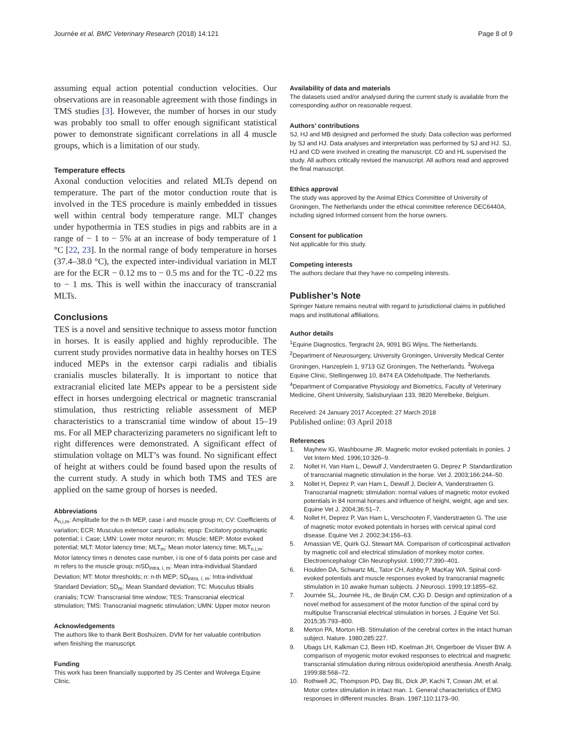Journée et al. BMC Veterinary Research (2018) 14:121
Page 8 of 9
assuming equal action potential conduction velocities. Our observations are in reasonable agreement with those findings in TMS studies [3]. However, the number of horses in our study was probably too small to offer enough significant statistical power to demonstrate significant correlations in all 4 muscle groups, which is a limitation of our study.
Temperature effects
Axonal conduction velocities and related MLTs depend on temperature. The part of the motor conduction route that is involved in the TES procedure is mainly embedded in tissues well within central body temperature range. MLT changes under hypothermia in TES studies in pigs and rabbits are in a range of − 1 to − 5% at an increase of body temperature of 1 °C [22, 23]. In the normal range of body temperature in horses (37.4–38.0 °C), the expected inter-individual variation in MLT are for the ECR − 0.12 ms to − 0.5 ms and for the TC -0.22 ms to − 1 ms. This is well within the inaccuracy of transcranial MLTs.
Conclusions
TES is a novel and sensitive technique to assess motor function in horses. It is easily applied and highly reproducible. The current study provides normative data in healthy horses on TES induced MEPs in the extensor carpi radialis and tibialis cranialis muscles bilaterally. It is important to notice that extracranial elicited late MEPs appear to be a persistent side effect in horses undergoing electrical or magnetic transcranial stimulation, thus restricting reliable assessment of MEP characteristics to a transcranial time window of about 15–19 ms. For all MEP characterizing parameters no significant left to right differences were demonstrated. A significant effect of stimulation voltage on MLT’s was found. No significant effect of height at withers could be found based upon the results of the current study. A study in which both TMS and TES are applied on the same group of horses is needed.
Abbreviations
A<sub>n,i,m</sub>: Amplitude for the n-th MEP, case i and muscle group m; CV: Coefficients of variation; ECR: Musculus extensor carpi radialis; epsp: Excitatory postsynaptic potential; i: Case; LMN: Lower motor neuron; m: Muscle; MEP: Motor evoked potential; MLT: Motor latency time; MLT<sub>m</sub>: Mean motor latency time; MLT<sub>n,i,m</sub>: Motor latency times n denotes case number, i is one of 6 data points per case and m refers to the muscle group; mSD<sub>intra, i, m</sub>: Mean intra-individual Standard Deviation; MT: Motor thresholds; n: n-th MEP; SD<sub>intra, i, m</sub>: Intra-individual Standard Deviation; SD<sub>m</sub>: Mean Standard deviation; TC: Musculus tibialis cranialis; TCW: Transcranial time window; TES: Transcranial electrical stimulation; TMS: Transcranial magnetic stimulation; UMN: Upper motor neuron
Acknowledgements
The authors like to thank Berit Boshuizen, DVM for her valuable contribution when finishing the manuscript.
Funding
This work has been financially supported by JS Center and Wolvega Equine Clinic.
Availability of data and materials
The datasets used and/or analysed during the current study is available from the corresponding author on reasonable request.
Authors’ contributions
SJ, HJ and MB designed and performed the study. Data collection was performed by SJ and HJ. Data analyses and interpretation was performed by SJ and HJ. SJ, HJ and CD were involved in creating the manuscript. CD and HL supervised the study. All authors critically revised the manuscript. All authors read and approved the final manuscript.
Ethics approval
The study was approved by the Animal Ethics Committee of University of Groningen, The Netherlands under the ethical committee reference DEC6440A, including signed Informed consent from the horse owners.
Consent for publication
Not applicable for this study.
Competing interests
The authors declare that they have no competing interests.
Publisher’s Note
Springer Nature remains neutral with regard to jurisdictional claims in published maps and institutional affiliations.
Author details
<sup>1</sup> Equine Diagnostics, Tergracht 2A, 9091 BG Wijns, The Netherlands. <sup>2</sup>Department of Neurosurgery, University Groningen, University Medical Center Groningen, Hanzeplein 1, 9713 GZ Groningen, The Netherlands. <sup>3</sup>Wolvega Equine Clinic, Stellingenweg 10, 8474 EA Oldeholtpade, The Netherlands. <sup>4</sup>Department of Comparative Physiology and Biometrics, Faculty of Veterinary Medicine, Ghent University, Salisburylaan 133, 9820 Merelbeke, Belgium.
Received: 24 January 2017 Accepted: 27 March 2018
Published online: 03 April 2018
References
1. Mayhew IG, Washbourne JR. Magnetic motor evoked potentials in ponies. J Vet Intern Med. 1996;10:326–9.
2. Nollet H, Van Ham L, Dewulf J, Vanderstraeten G, Deprez P. Standardization of transcranial magnetic stimulation in the horse. Vet J. 2003;166:244–50.
3. Nollet H, Deprez P, van Ham L, Dewulf J, Decleir A, Vanderstraeten G. Transcranial magnetic stimulation: normal values of magnetic motor evoked potentials in 84 normal horses and influence of height, weight, age and sex. Equine Vet J. 2004;36:51–7.
4. Nollet H, Deprez P, Van Ham L, Verschooten F, Vanderstraeten G. The use of magnetic motor evoked potentials in horses with cervical spinal cord disease. Equine Vet J. 2002;34:156–63.
5. Amassian VE, Quirk GJ, Stewart MA. Comparison of corticospinal activation by magnetic coil and electrical stimulation of monkey motor cortex. Electroencephalogr Clin Neurophysiol. 1990;77:390–401.
6. Houlden DA, Schwartz ML, Tator CH, Ashby P, MacKay WA. Spinal cord-evoked potentials and muscle responses evoked by transcranial magnetic stimulation in 10 awake human subjects. J Neurosci. 1999;19:1855–62.
7. Journée SL, Journée HL, de Bruijn CM, CJG D. Design and optimization of a novel method for assessment of the motor function of the spinal cord by multipulse Transcranial electrical stimulation in horses. J Equine Vet Sci. 2015;35:793–800.
8. Merton PA, Morton HB. Stimulation of the cerebral cortex in the intact human subject. Nature. 1980;285:227.
9. Ubags LH, Kalkman CJ, Been HD, Koelman JH, Ongerboer de Visser BW. A comparison of myogenic motor evoked responses to electrical and magnetic transcranial stimulation during nitrous oxide/opioid anesthesia. Anesth Analg. 1999;88:568–72.
10. Rothwell JC, Thompson PD, Day BL, Dick JP, Kachi T, Cowan JM, et al. Motor cortex stimulation in intact man. 1. General characteristics of EMG responses in different muscles. Brain. 1987;110:1173–90.